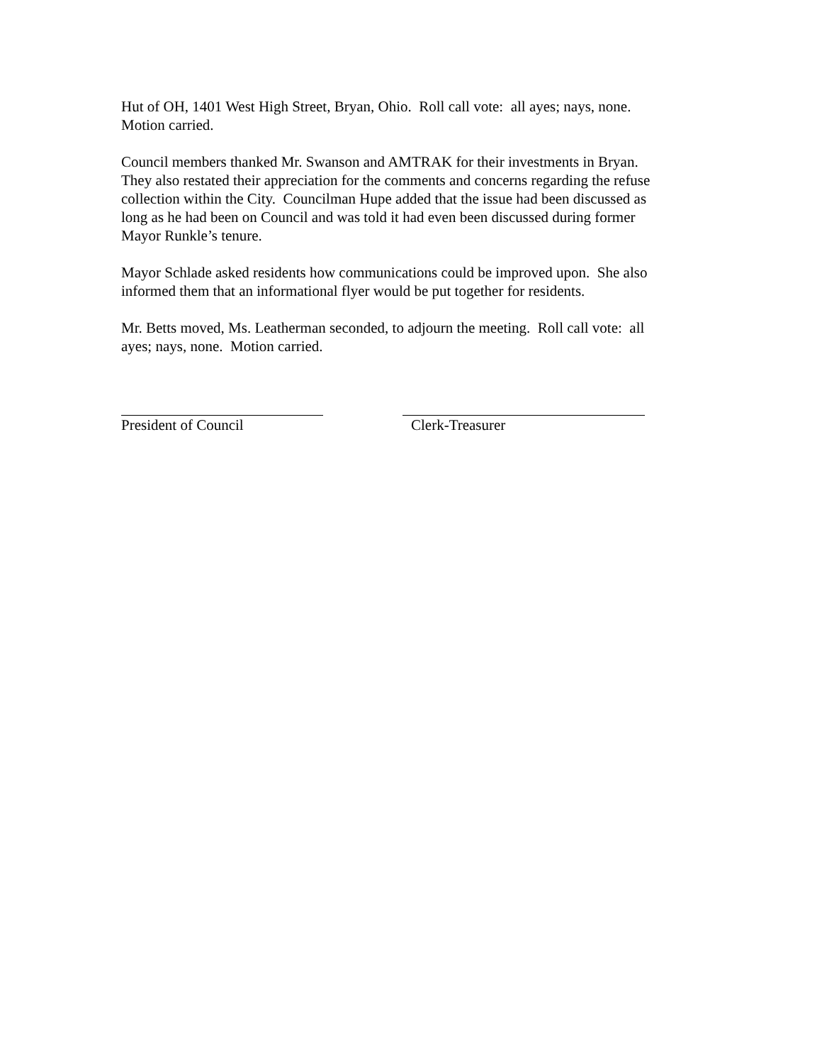Hut of OH, 1401 West High Street, Bryan, Ohio. Roll call vote: all ayes; nays, none.
Motion carried.
Council members thanked Mr. Swanson and AMTRAK for their investments in Bryan.
They also restated their appreciation for the comments and concerns regarding the refuse
collection within the City. Councilman Hupe added that the issue had been discussed as
long as he had been on Council and was told it had even been discussed during former
Mayor Runkle’s tenure.
Mayor Schlade asked residents how communications could be improved upon. She also
informed them that an informational flyer would be put together for residents.
Mr. Betts moved, Ms. Leatherman seconded, to adjourn the meeting. Roll call vote: all
ayes; nays, none. Motion carried.
President of Council Clerk-Treasurer